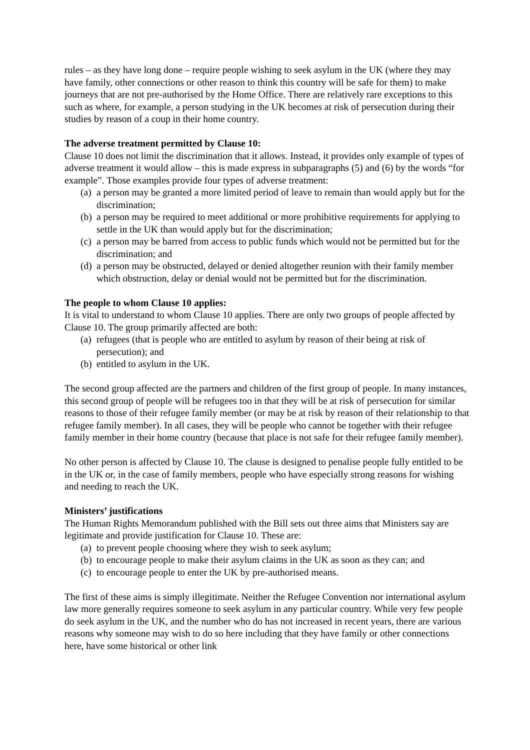rules – as they have long done – require people wishing to seek asylum in the UK (where they may have family, other connections or other reason to think this country will be safe for them) to make journeys that are not pre-authorised by the Home Office. There are relatively rare exceptions to this such as where, for example, a person studying in the UK becomes at risk of persecution during their studies by reason of a coup in their home country.
The adverse treatment permitted by Clause 10:
Clause 10 does not limit the discrimination that it allows. Instead, it provides only example of types of adverse treatment it would allow – this is made express in subparagraphs (5) and (6) by the words “for example”. Those examples provide four types of adverse treatment:
(a) a person may be granted a more limited period of leave to remain than would apply but for the discrimination;
(b) a person may be required to meet additional or more prohibitive requirements for applying to settle in the UK than would apply but for the discrimination;
(c) a person may be barred from access to public funds which would not be permitted but for the discrimination; and
(d) a person may be obstructed, delayed or denied altogether reunion with their family member which obstruction, delay or denial would not be permitted but for the discrimination.
The people to whom Clause 10 applies:
It is vital to understand to whom Clause 10 applies. There are only two groups of people affected by Clause 10. The group primarily affected are both:
(a) refugees (that is people who are entitled to asylum by reason of their being at risk of persecution); and
(b) entitled to asylum in the UK.
The second group affected are the partners and children of the first group of people. In many instances, this second group of people will be refugees too in that they will be at risk of persecution for similar reasons to those of their refugee family member (or may be at risk by reason of their relationship to that refugee family member). In all cases, they will be people who cannot be together with their refugee family member in their home country (because that place is not safe for their refugee family member).
No other person is affected by Clause 10. The clause is designed to penalise people fully entitled to be in the UK or, in the case of family members, people who have especially strong reasons for wishing and needing to reach the UK.
Ministers’ justifications
The Human Rights Memorandum published with the Bill sets out three aims that Ministers say are legitimate and provide justification for Clause 10. These are:
(a) to prevent people choosing where they wish to seek asylum;
(b) to encourage people to make their asylum claims in the UK as soon as they can; and
(c) to encourage people to enter the UK by pre-authorised means.
The first of these aims is simply illegitimate. Neither the Refugee Convention nor international asylum law more generally requires someone to seek asylum in any particular country. While very few people do seek asylum in the UK, and the number who do has not increased in recent years, there are various reasons why someone may wish to do so here including that they have family or other connections here, have some historical or other link